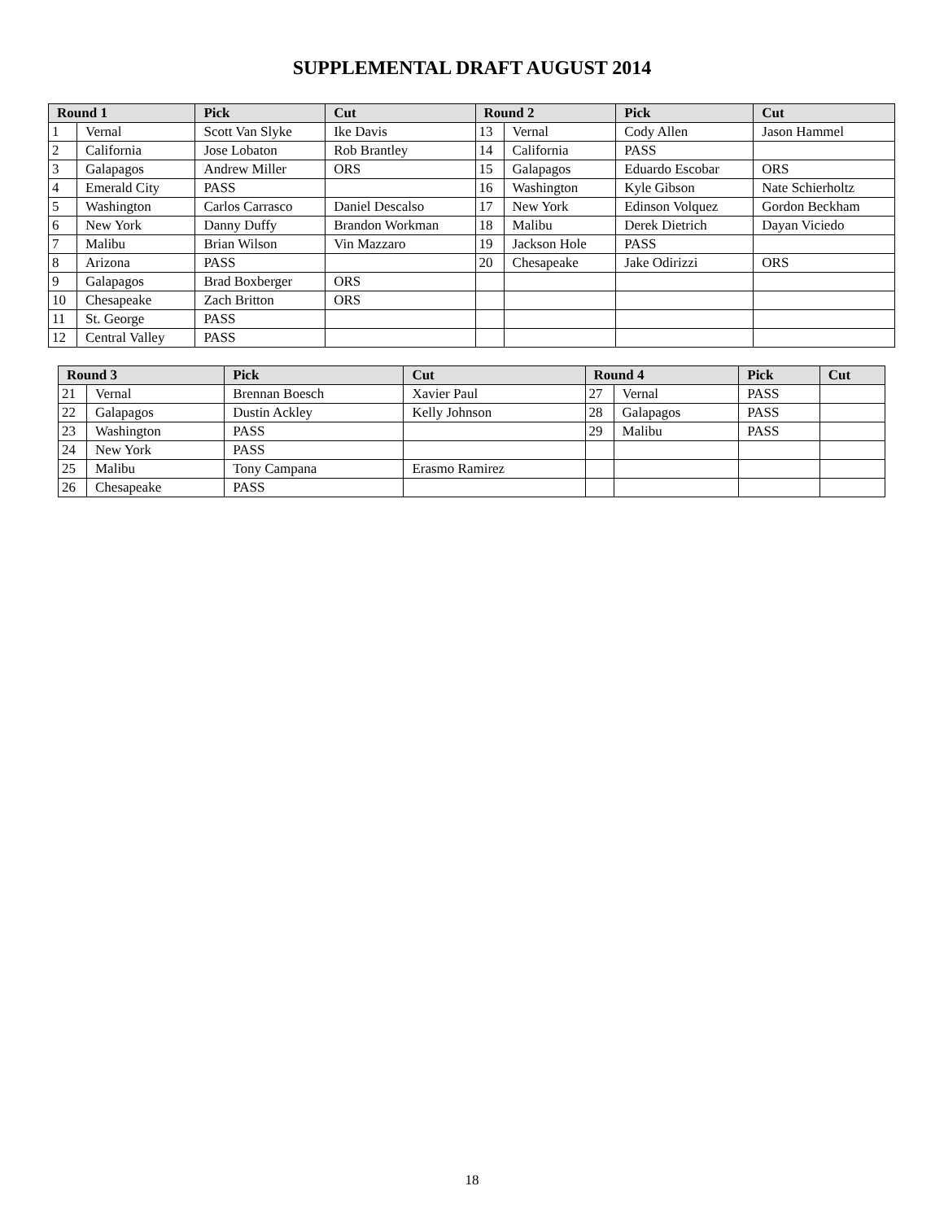SUPPLEMENTAL DRAFT AUGUST 2014
| Round 1 | | Pick | Cut | Round 2 | | Pick | Cut |
| --- | --- | --- | --- | --- | --- | --- | --- |
| 1 | Vernal | Scott Van Slyke | Ike Davis | 13 | Vernal | Cody Allen | Jason Hammel |
| 2 | California | Jose Lobaton | Rob Brantley | 14 | California | PASS | |
| 3 | Galapagos | Andrew Miller | ORS | 15 | Galapagos | Eduardo Escobar | ORS |
| 4 | Emerald City | PASS | | 16 | Washington | Kyle Gibson | Nate Schierholtz |
| 5 | Washington | Carlos Carrasco | Daniel Descalso | 17 | New York | Edinson Volquez | Gordon Beckham |
| 6 | New York | Danny Duffy | Brandon Workman | 18 | Malibu | Derek Dietrich | Dayan Viciedo |
| 7 | Malibu | Brian Wilson | Vin Mazzaro | 19 | Jackson Hole | PASS | |
| 8 | Arizona | PASS | | 20 | Chesapeake | Jake Odirizzi | ORS |
| 9 | Galapagos | Brad Boxberger | ORS | | | | |
| 10 | Chesapeake | Zach Britton | ORS | | | | |
| 11 | St. George | PASS | | | | | |
| 12 | Central Valley | PASS | | | | | |
| Round 3 | | Pick | Cut | Round 4 | | Pick | Cut |
| --- | --- | --- | --- | --- | --- | --- | --- |
| 21 | Vernal | Brennan Boesch | Xavier Paul | 27 | Vernal | PASS | |
| 22 | Galapagos | Dustin Ackley | Kelly Johnson | 28 | Galapagos | PASS | |
| 23 | Washington | PASS | | 29 | Malibu | PASS | |
| 24 | New York | PASS | | | | | |
| 25 | Malibu | Tony Campana | Erasmo Ramirez | | | | |
| 26 | Chesapeake | PASS | | | | | |
18